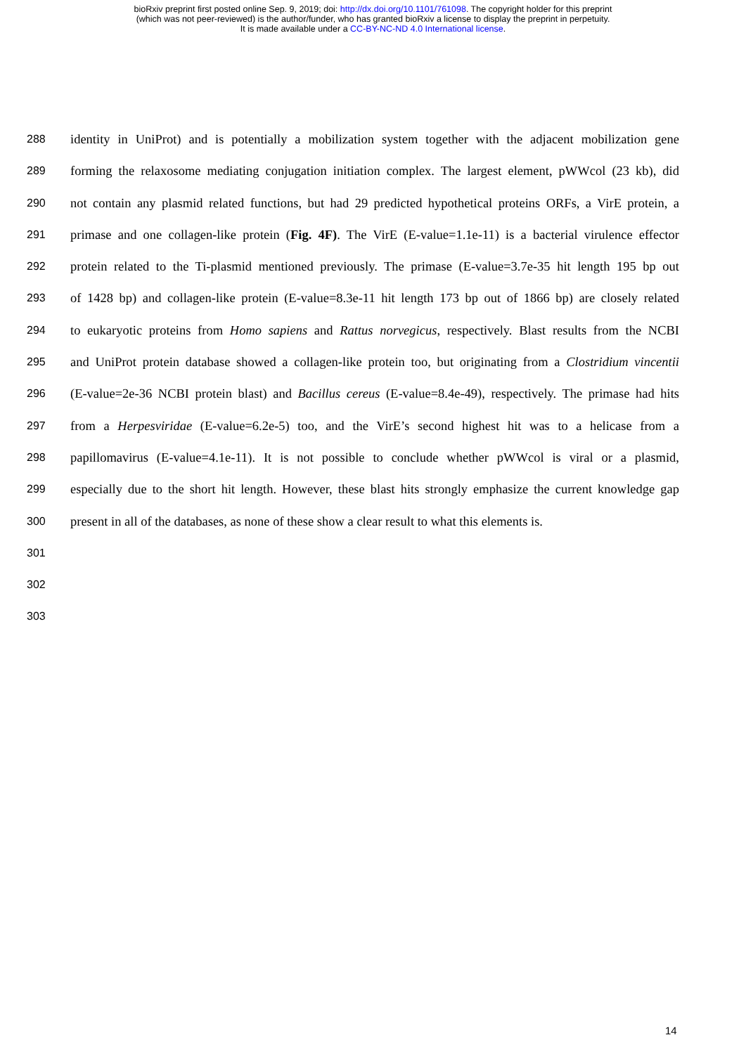bioRxiv preprint first posted online Sep. 9, 2019; doi: http://dx.doi.org/10.1101/761098. The copyright holder for this preprint
(which was not peer-reviewed) is the author/funder, who has granted bioRxiv a license to display the preprint in perpetuity.
It is made available under a CC-BY-NC-ND 4.0 International license.
288 identity in UniProt) and is potentially a mobilization system together with the adjacent mobilization gene
289 forming the relaxosome mediating conjugation initiation complex. The largest element, pWWcol (23 kb), did
290 not contain any plasmid related functions, but had 29 predicted hypothetical proteins ORFs, a VirE protein, a
291 primase and one collagen-like protein (Fig. 4F). The VirE (E-value=1.1e-11) is a bacterial virulence effector
292 protein related to the Ti-plasmid mentioned previously. The primase (E-value=3.7e-35 hit length 195 bp out
293 of 1428 bp) and collagen-like protein (E-value=8.3e-11 hit length 173 bp out of 1866 bp) are closely related
294 to eukaryotic proteins from Homo sapiens and Rattus norvegicus, respectively. Blast results from the NCBI
295 and UniProt protein database showed a collagen-like protein too, but originating from a Clostridium vincentii
296 (E-value=2e-36 NCBI protein blast) and Bacillus cereus (E-value=8.4e-49), respectively. The primase had hits
297 from a Herpesviridae (E-value=6.2e-5) too, and the VirE’s second highest hit was to a helicase from a
298 papillomavirus (E-value=4.1e-11). It is not possible to conclude whether pWWcol is viral or a plasmid,
299 especially due to the short hit length. However, these blast hits strongly emphasize the current knowledge gap
300 present in all of the databases, as none of these show a clear result to what this elements is.
301
302
303
14